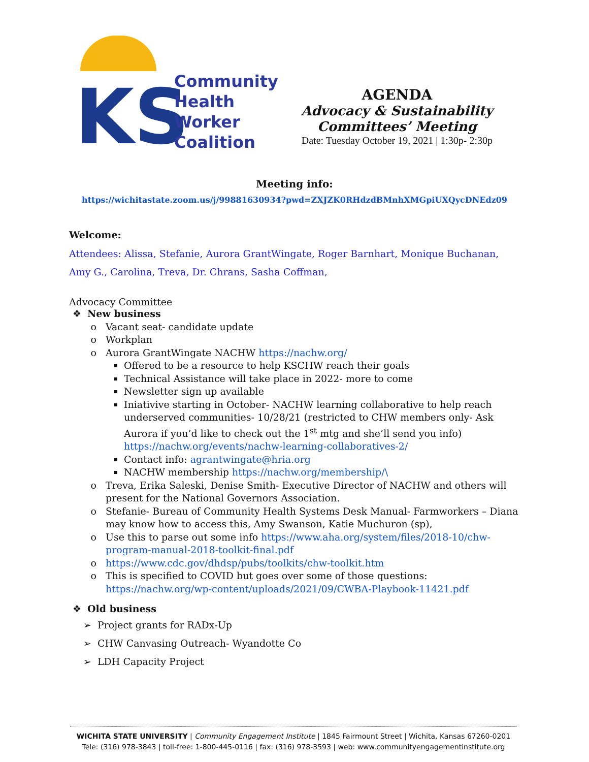KS
Community
Health
Worker
Coalition
AGENDA
Advocacy & Sustainability
Committees’ Meeting
Date: Tuesday October 19, 2021 | 1:30p- 2:30p
Meeting info:
https://wichitastate.zoom.us/j/99881630934?pwd=ZXJZK0RHdzdBMnhXMGpiUXQycDNEdz09
Welcome:
Attendees: Alissa, Stefanie, Aurora GrantWingate, Roger Barnhart, Monique Buchanan, Amy G., Carolina, Treva, Dr. Chrans, Sasha Coffman,
Advocacy Committee
New business
Vacant seat- candidate update
Workplan
Aurora GrantWingate NACHW https://nachw.org/
Offered to be a resource to help KSCHW reach their goals
Technical Assistance will take place in 2022- more to come
Newsletter sign up available
Iniativive starting in October- NACHW learning collaborative to help reach underserved communities- 10/28/21 (restricted to CHW members only- Ask Aurora if you’d like to check out the 1<sup>st</sup> mtg and she’ll send you info) https://nachw.org/events/nachw-learning-collaboratives-2/
Contact info: agrantwingate@hria.org
NACHW membership https://nachw.org/membership/\
Treva, Erika Saleski, Denise Smith- Executive Director of NACHW and others will present for the National Governors Association.
Stefanie- Bureau of Community Health Systems Desk Manual- Farmworkers – Diana may know how to access this, Amy Swanson, Katie Muchuron (sp),
Use this to parse out some info https://www.aha.org/system/files/2018-10/chw-program-manual-2018-toolkit-final.pdf
https://www.cdc.gov/dhdsp/pubs/toolkits/chw-toolkit.htm
This is specified to COVID but goes over some of those questions: https://nachw.org/wp-content/uploads/2021/09/CWBA-Playbook-11421.pdf
Old business
Project grants for RADx-Up
CHW Canvasing Outreach- Wyandotte Co
LDH Capacity Project
WICHITA STATE UNIVERSITY | Community Engagement Institute | 1845 Fairmount Street | Wichita, Kansas 67260-0201
Tele: (316) 978-3843 | toll-free: 1-800-445-0116 | fax: (316) 978-3593 | web: www.communityengagementinstitute.org